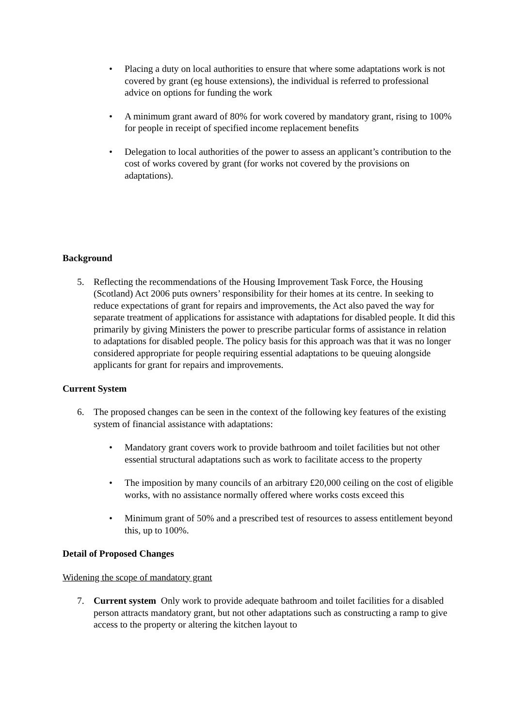• Placing a duty on local authorities to ensure that where some adaptations work is not covered by grant (eg house extensions), the individual is referred to professional advice on options for funding the work
• A minimum grant award of 80% for work covered by mandatory grant, rising to 100% for people in receipt of specified income replacement benefits
• Delegation to local authorities of the power to assess an applicant’s contribution to the cost of works covered by grant (for works not covered by the provisions on adaptations).
Background
5. Reflecting the recommendations of the Housing Improvement Task Force, the Housing (Scotland) Act 2006 puts owners’ responsibility for their homes at its centre. In seeking to reduce expectations of grant for repairs and improvements, the Act also paved the way for separate treatment of applications for assistance with adaptations for disabled people. It did this primarily by giving Ministers the power to prescribe particular forms of assistance in relation to adaptations for disabled people. The policy basis for this approach was that it was no longer considered appropriate for people requiring essential adaptations to be queuing alongside applicants for grant for repairs and improvements.
Current System
6. The proposed changes can be seen in the context of the following key features of the existing system of financial assistance with adaptations:
• Mandatory grant covers work to provide bathroom and toilet facilities but not other essential structural adaptations such as work to facilitate access to the property
• The imposition by many councils of an arbitrary £20,000 ceiling on the cost of eligible works, with no assistance normally offered where works costs exceed this
• Minimum grant of 50% and a prescribed test of resources to assess entitlement beyond this, up to 100%.
Detail of Proposed Changes
Widening the scope of mandatory grant
7. Current system Only work to provide adequate bathroom and toilet facilities for a disabled person attracts mandatory grant, but not other adaptations such as constructing a ramp to give access to the property or altering the kitchen layout to